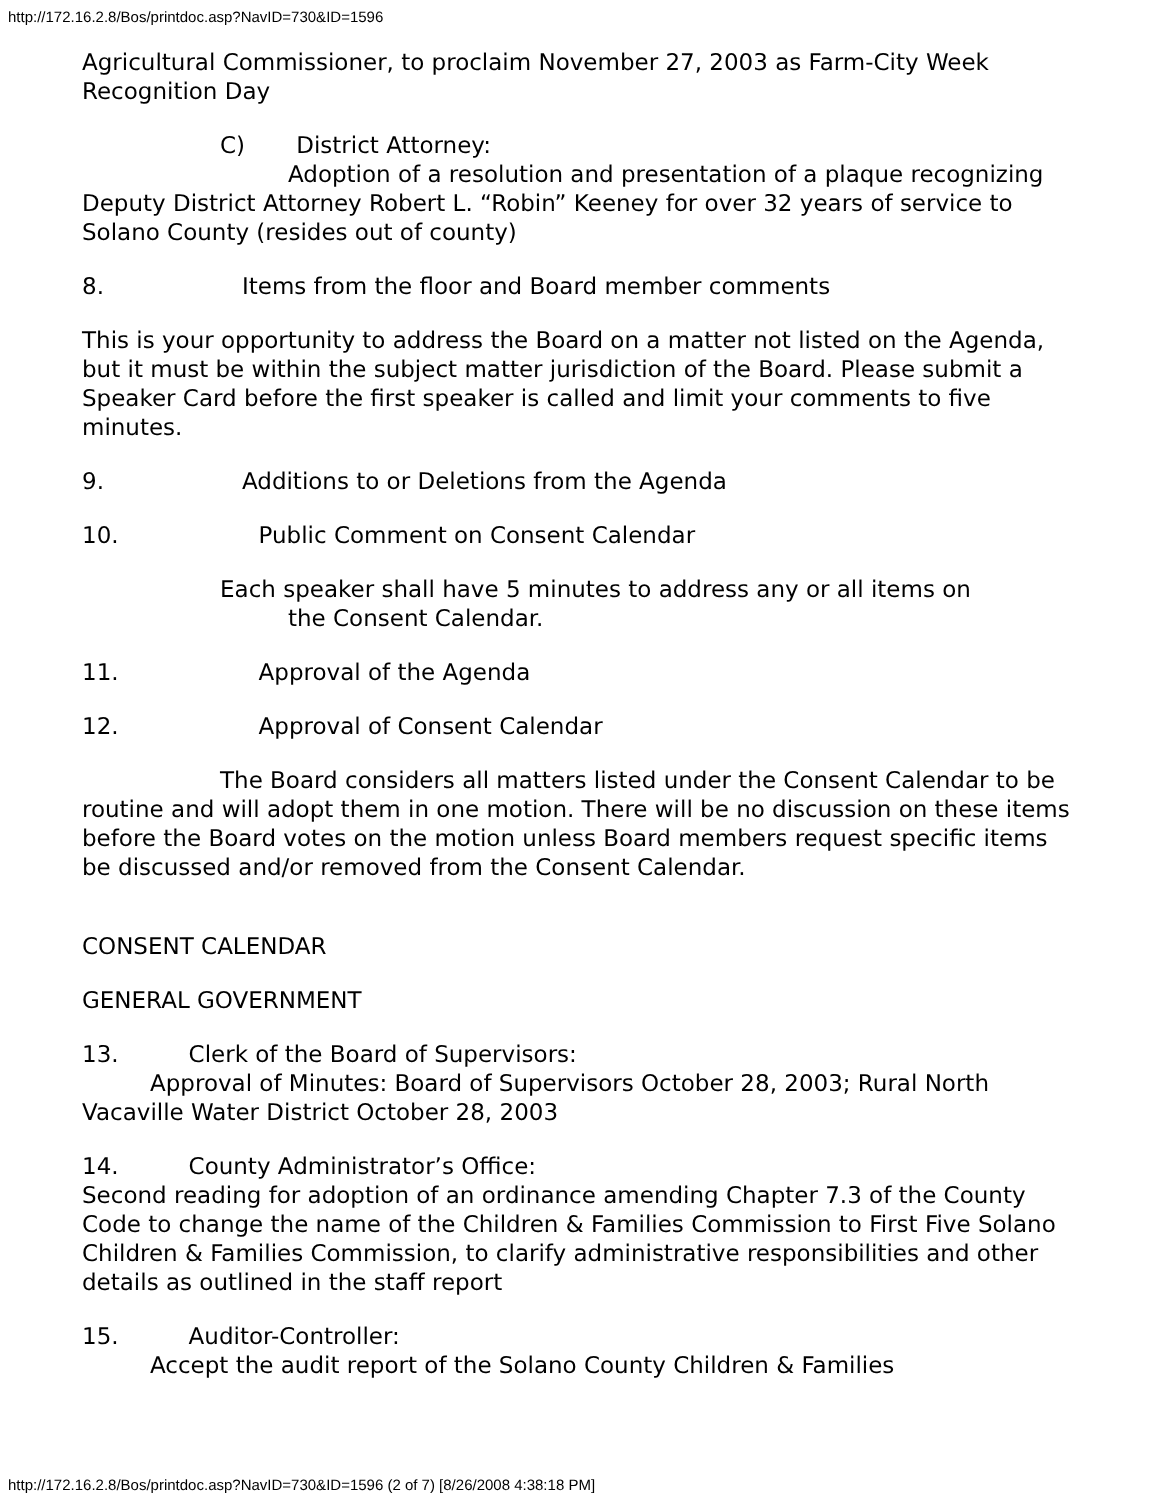http://172.16.2.8/Bos/printdoc.asp?NavID=730&ID=1596
Agricultural Commissioner, to proclaim November 27, 2003 as Farm-City Week Recognition Day
C) District Attorney:
Adoption of a resolution and presentation of a plaque recognizing Deputy District Attorney Robert L. “Robin” Keeney for over 32 years of service to Solano County (resides out of county)
8. Items from the floor and Board member comments
This is your opportunity to address the Board on a matter not listed on the Agenda, but it must be within the subject matter jurisdiction of the Board. Please submit a Speaker Card before the first speaker is called and limit your comments to five minutes.
9. Additions to or Deletions from the Agenda
10. Public Comment on Consent Calendar
Each speaker shall have 5 minutes to address any or all items on
the Consent Calendar.
11. Approval of the Agenda
12. Approval of Consent Calendar
The Board considers all matters listed under the Consent Calendar to be routine and will adopt them in one motion. There will be no discussion on these items before the Board votes on the motion unless Board members request specific items be discussed and/or removed from the Consent Calendar.
CONSENT CALENDAR
GENERAL GOVERNMENT
13. Clerk of the Board of Supervisors:
Approval of Minutes: Board of Supervisors October 28, 2003; Rural North Vacaville Water District October 28, 2003
14. County Administrator’s Office:
Second reading for adoption of an ordinance amending Chapter 7.3 of the County Code to change the name of the Children & Families Commission to First Five Solano Children & Families Commission, to clarify administrative responsibilities and other details as outlined in the staff report
15. Auditor-Controller:
Accept the audit report of the Solano County Children & Families
http://172.16.2.8/Bos/printdoc.asp?NavID=730&ID=1596 (2 of 7) [8/26/2008 4:38:18 PM]